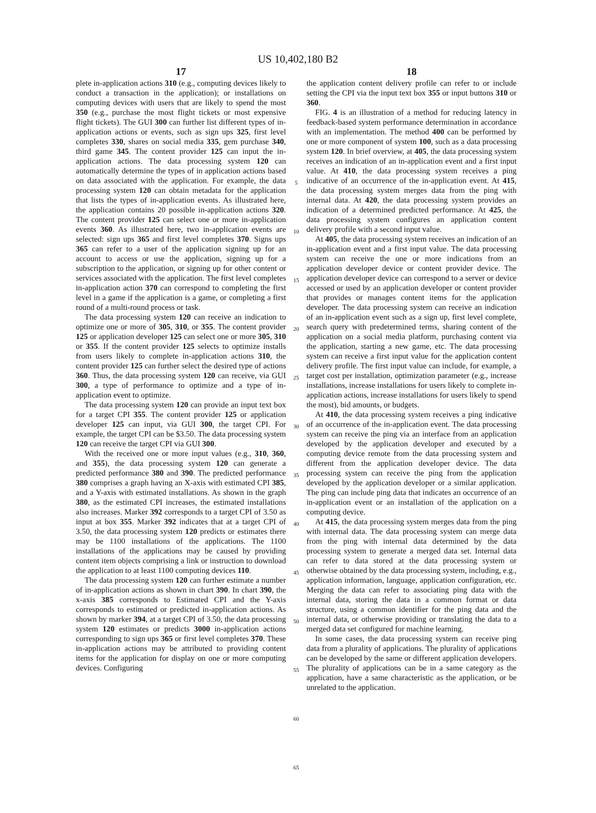US 10,402,180 B2
17
plete in-application actions 310 (e.g., computing devices likely to conduct a transaction in the application); or installations on computing devices with users that are likely to spend the most 350 (e.g., purchase the most flight tickets or most expensive flight tickets). The GUI 300 can further list different types of in-application actions or events, such as sign ups 325, first level completes 330, shares on social media 335, gem purchase 340, third game 345. The content provider 125 can input the in-application actions. The data processing system 120 can automatically determine the types of in application actions based on data associated with the application. For example, the data processing system 120 can obtain metadata for the application that lists the types of in-application events. As illustrated here, the application contains 20 possible in-application actions 320. The content provider 125 can select one or more in-application events 360. As illustrated here, two in-application events are selected: sign ups 365 and first level completes 370. Signs ups 365 can refer to a user of the application signing up for an account to access or use the application, signing up for a subscription to the application, or signing up for other content or services associated with the application. The first level completes in-application action 370 can correspond to completing the first level in a game if the application is a game, or completing a first round of a multi-round process or task.
The data processing system 120 can receive an indication to optimize one or more of 305, 310, or 355. The content provider 125 or application developer 125 can select one or more 305, 310 or 355. If the content provider 125 selects to optimize installs from users likely to complete in-application actions 310, the content provider 125 can further select the desired type of actions 360. Thus, the data processing system 120 can receive, via GUI 300, a type of performance to optimize and a type of in-application event to optimize.
The data processing system 120 can provide an input text box for a target CPI 355. The content provider 125 or application developer 125 can input, via GUI 300, the target CPI. For example, the target CPI can be $3.50. The data processing system 120 can receive the target CPI via GUI 300.
With the received one or more input values (e.g., 310, 360, and 355), the data processing system 120 can generate a predicted performance 380 and 390. The predicted performance 380 comprises a graph having an X-axis with estimated CPI 385, and a Y-axis with estimated installations. As shown in the graph 380, as the estimated CPI increases, the estimated installations also increases. Marker 392 corresponds to a target CPI of 3.50 as input at box 355. Marker 392 indicates that at a target CPI of 3.50, the data processing system 120 predicts or estimates there may be 1100 installations of the applications. The 1100 installations of the applications may be caused by providing content item objects comprising a link or instruction to download the application to at least 1100 computing devices 110.
The data processing system 120 can further estimate a number of in-application actions as shown in chart 390. In chart 390, the x-axis 385 corresponds to Estimated CPI and the Y-axis corresponds to estimated or predicted in-application actions. As shown by marker 394, at a target CPI of 3.50, the data processing system 120 estimates or predicts 3000 in-application actions corresponding to sign ups 365 or first level completes 370. These in-application actions may be attributed to providing content items for the application for display on one or more computing devices. Configuring
5
10
15
20
25
30
35
40
45
50
55
60
65
18
the application content delivery profile can refer to or include setting the CPI via the input text box 355 or input buttons 310 or 360.
FIG. 4 is an illustration of a method for reducing latency in feedback-based system performance determination in accordance with an implementation. The method 400 can be performed by one or more component of system 100, such as a data processing system 120. In brief overview, at 405, the data processing system receives an indication of an in-application event and a first input value. At 410, the data processing system receives a ping indicative of an occurrence of the in-application event. At 415, the data processing system merges data from the ping with internal data. At 420, the data processing system provides an indication of a determined predicted performance. At 425, the data processing system configures an application content delivery profile with a second input value.
At 405, the data processing system receives an indication of an in-application event and a first input value. The data processing system can receive the one or more indications from an application developer device or content provider device. The application developer device can correspond to a server or device accessed or used by an application developer or content provider that provides or manages content items for the application developer. The data processing system can receive an indication of an in-application event such as a sign up, first level complete, search query with predetermined terms, sharing content of the application on a social media platform, purchasing content via the application, starting a new game, etc. The data processing system can receive a first input value for the application content delivery profile. The first input value can include, for example, a target cost per installation, optimization parameter (e.g., increase installations, increase installations for users likely to complete in-application actions, increase installations for users likely to spend the most), bid amounts, or budgets.
At 410, the data processing system receives a ping indicative of an occurrence of the in-application event. The data processing system can receive the ping via an interface from an application developed by the application developer and executed by a computing device remote from the data processing system and different from the application developer device. The data processing system can receive the ping from the application developed by the application developer or a similar application. The ping can include ping data that indicates an occurrence of an in-application event or an installation of the application on a computing device.
At 415, the data processing system merges data from the ping with internal data. The data processing system can merge data from the ping with internal data determined by the data processing system to generate a merged data set. Internal data can refer to data stored at the data processing system or otherwise obtained by the data processing system, including, e.g., application information, language, application configuration, etc. Merging the data can refer to associating ping data with the internal data, storing the data in a common format or data structure, using a common identifier for the ping data and the internal data, or otherwise providing or translating the data to a merged data set configured for machine learning.
In some cases, the data processing system can receive ping data from a plurality of applications. The plurality of applications can be developed by the same or different application developers. The plurality of applications can be in a same category as the application, have a same characteristic as the application, or be unrelated to the application.